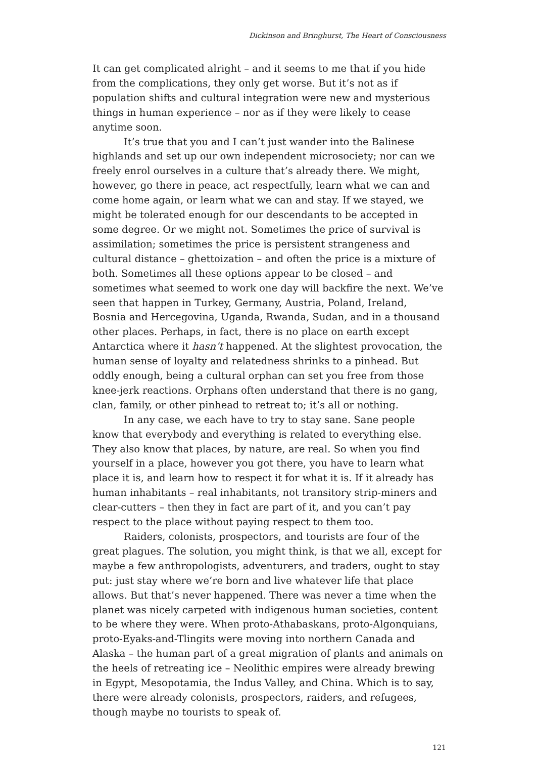Dickinson and Bringhurst, The Heart of Consciousness
It can get complicated alright – and it seems to me that if you hide from the complications, they only get worse. But it’s not as if population shifts and cultural integration were new and mysterious things in human experience – nor as if they were likely to cease anytime soon.
It’s true that you and I can’t just wander into the Balinese highlands and set up our own independent microsociety; nor can we freely enrol ourselves in a culture that’s already there. We might, however, go there in peace, act respectfully, learn what we can and come home again, or learn what we can and stay. If we stayed, we might be tolerated enough for our descendants to be accepted in some degree. Or we might not. Sometimes the price of survival is assimilation; sometimes the price is persistent strangeness and cultural distance – ghettoization – and often the price is a mixture of both. Sometimes all these options appear to be closed – and sometimes what seemed to work one day will backfire the next. We’ve seen that happen in Turkey, Germany, Austria, Poland, Ireland, Bosnia and Hercegovina, Uganda, Rwanda, Sudan, and in a thousand other places. Perhaps, in fact, there is no place on earth except Antarctica where it hasn’t happened. At the slightest provocation, the human sense of loyalty and relatedness shrinks to a pinhead. But oddly enough, being a cultural orphan can set you free from those knee-jerk reactions. Orphans often understand that there is no gang, clan, family, or other pinhead to retreat to; it’s all or nothing.
In any case, we each have to try to stay sane. Sane people know that everybody and everything is related to everything else. They also know that places, by nature, are real. So when you find yourself in a place, however you got there, you have to learn what place it is, and learn how to respect it for what it is. If it already has human inhabitants – real inhabitants, not transitory strip-miners and clear-cutters – then they in fact are part of it, and you can’t pay respect to the place without paying respect to them too.
Raiders, colonists, prospectors, and tourists are four of the great plagues. The solution, you might think, is that we all, except for maybe a few anthropologists, adventurers, and traders, ought to stay put: just stay where we’re born and live whatever life that place allows. But that’s never happened. There was never a time when the planet was nicely carpeted with indigenous human societies, content to be where they were. When proto-Athabaskans, proto-Algonquians, proto-Eyaks-and-Tlingits were moving into northern Canada and Alaska – the human part of a great migration of plants and animals on the heels of retreating ice – Neolithic empires were already brewing in Egypt, Mesopotamia, the Indus Valley, and China. Which is to say, there were already colonists, prospectors, raiders, and refugees, though maybe no tourists to speak of.
121